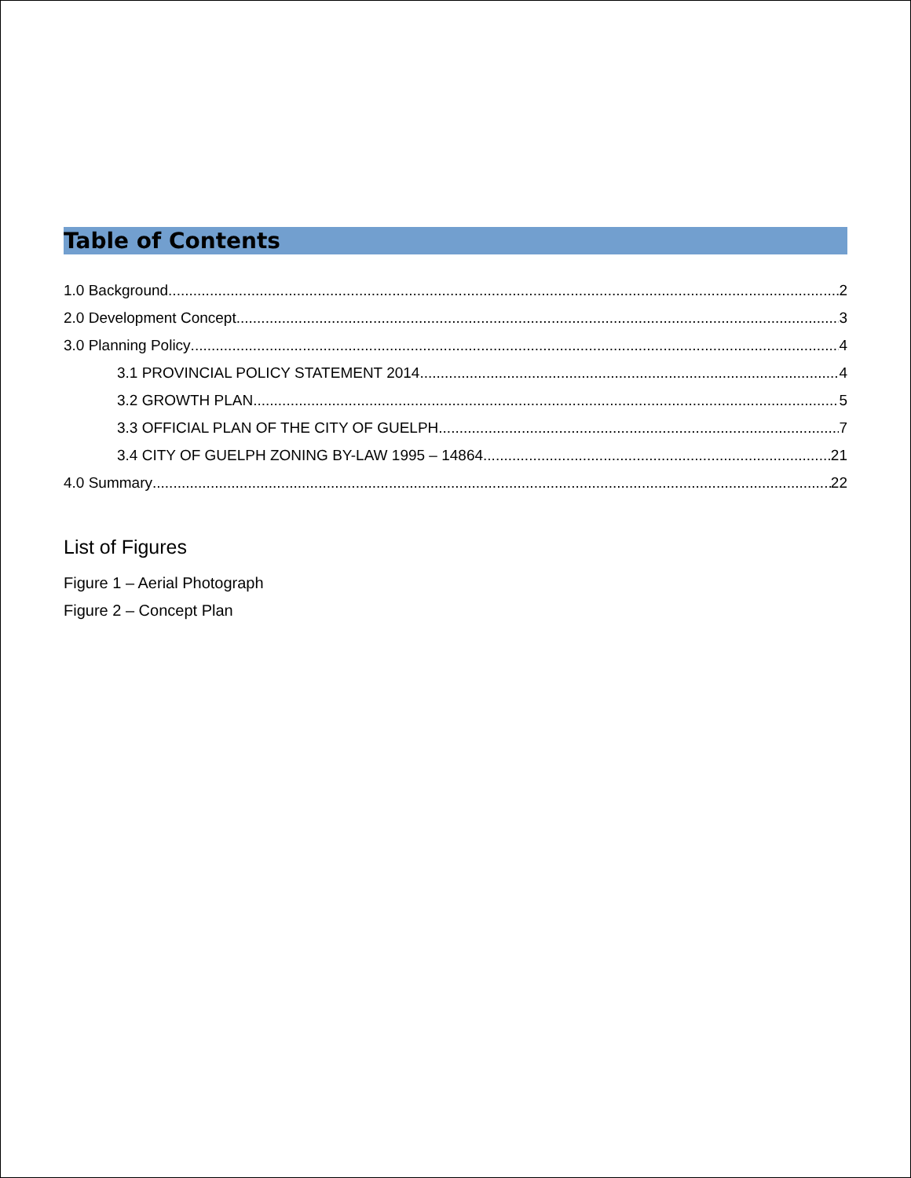Table of Contents
1.0 Background 2
2.0 Development Concept 3
3.0 Planning Policy 4
3.1 PROVINCIAL POLICY STATEMENT 2014 4
3.2 GROWTH PLAN 5
3.3 OFFICIAL PLAN OF THE CITY OF GUELPH 7
3.4 CITY OF GUELPH ZONING BY-LAW 1995 – 14864 21
4.0 Summary 22
List of Figures
Figure 1 – Aerial Photograph
Figure 2 – Concept Plan